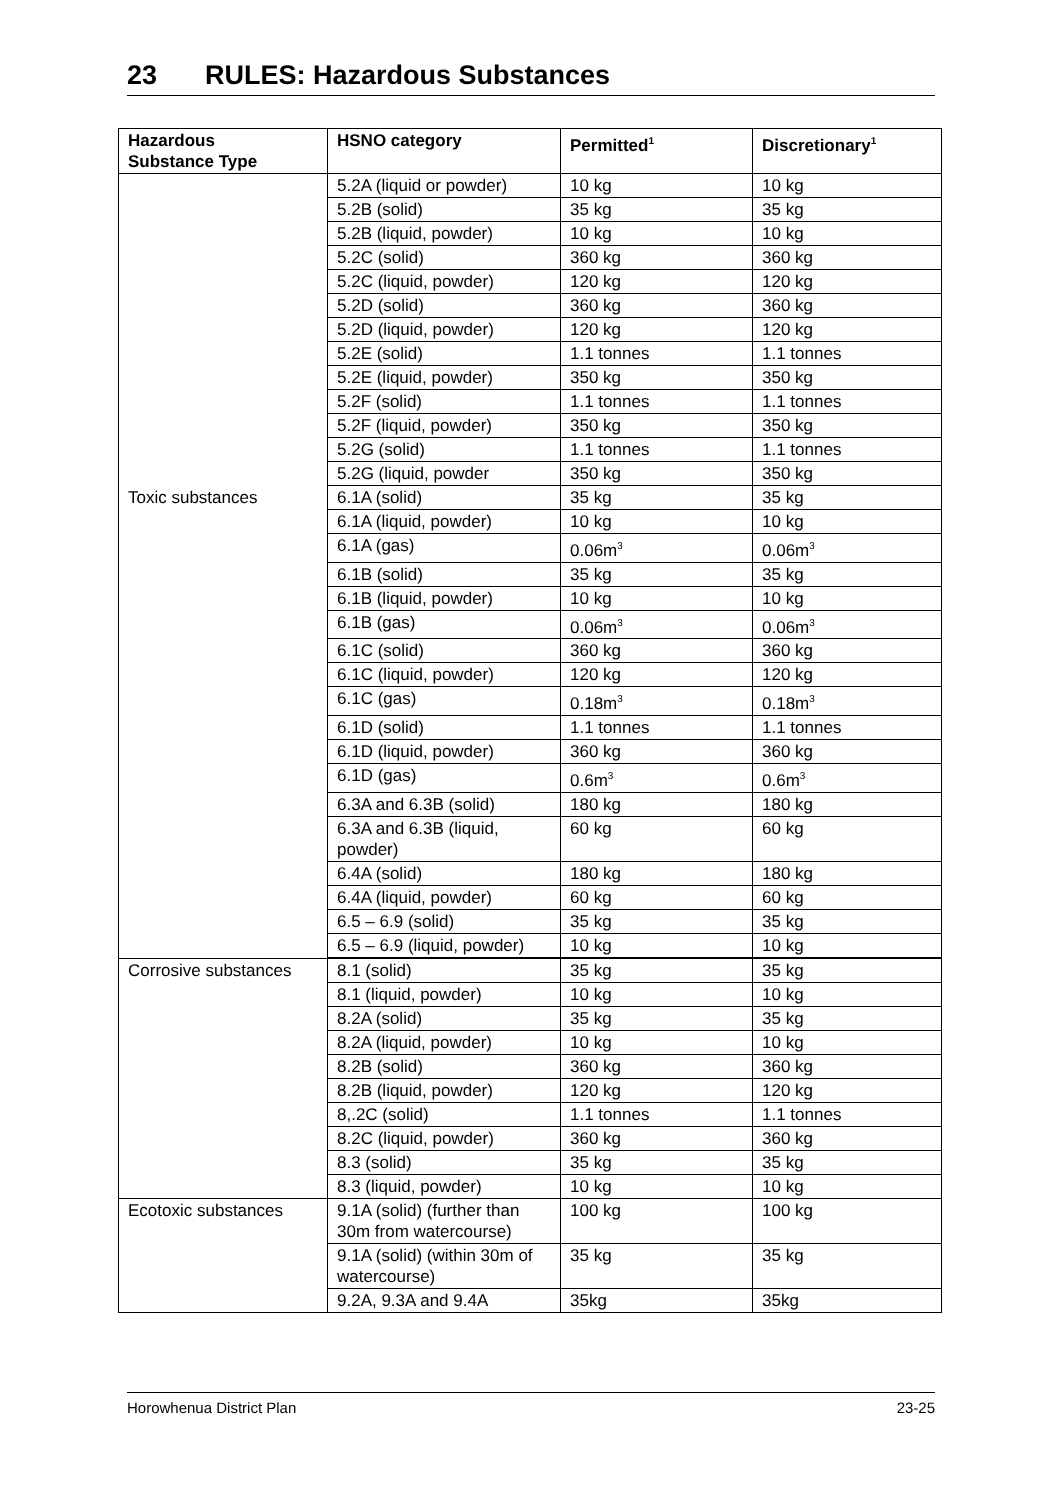23 RULES: Hazardous Substances
| Hazardous Substance Type | HSNO category | Permitted<sup>1</sup> | Discretionary<sup>1</sup> |
| --- | --- | --- | --- |
| | 5.2A (liquid or powder) | 10 kg | 10 kg |
| | 5.2B (solid) | 35 kg | 35 kg |
| | 5.2B (liquid, powder) | 10 kg | 10 kg |
| | 5.2C (solid) | 360 kg | 360 kg |
| | 5.2C (liquid, powder) | 120 kg | 120 kg |
| | 5.2D (solid) | 360 kg | 360 kg |
| | 5.2D (liquid, powder) | 120 kg | 120 kg |
| | 5.2E (solid) | 1.1 tonnes | 1.1 tonnes |
| | 5.2E (liquid, powder) | 350 kg | 350 kg |
| | 5.2F (solid) | 1.1 tonnes | 1.1 tonnes |
| | 5.2F (liquid, powder) | 350 kg | 350 kg |
| | 5.2G (solid) | 1.1 tonnes | 1.1 tonnes |
| | 5.2G (liquid, powder | 350 kg | 350 kg |
| Toxic substances | 6.1A (solid) | 35 kg | 35 kg |
| | 6.1A (liquid, powder) | 10 kg | 10 kg |
| | 6.1A (gas) | 0.06m<sup>3</sup> | 0.06m<sup>3</sup> |
| | 6.1B (solid) | 35 kg | 35 kg |
| | 6.1B (liquid, powder) | 10 kg | 10 kg |
| | 6.1B (gas) | 0.06m<sup>3</sup> | 0.06m<sup>3</sup> |
| | 6.1C (solid) | 360 kg | 360 kg |
| | 6.1C (liquid, powder) | 120 kg | 120 kg |
| | 6.1C (gas) | 0.18m<sup>3</sup> | 0.18m<sup>3</sup> |
| | 6.1D (solid) | 1.1 tonnes | 1.1 tonnes |
| | 6.1D (liquid, powder) | 360 kg | 360 kg |
| | 6.1D (gas) | 0.6m<sup>3</sup> | 0.6m<sup>3</sup> |
| | 6.3A and 6.3B (solid) | 180 kg | 180 kg |
| | 6.3A and 6.3B (liquid, powder) | 60 kg | 60 kg |
| | 6.4A (solid) | 180 kg | 180 kg |
| | 6.4A (liquid, powder) | 60 kg | 60 kg |
| | 6.5 – 6.9 (solid) | 35 kg | 35 kg |
| | 6.5 – 6.9 (liquid, powder) | 10 kg | 10 kg |
| Corrosive substances | 8.1 (solid) | 35 kg | 35 kg |
| | 8.1 (liquid, powder) | 10 kg | 10 kg |
| | 8.2A (solid) | 35 kg | 35 kg |
| | 8.2A (liquid, powder) | 10 kg | 10 kg |
| | 8.2B (solid) | 360 kg | 360 kg |
| | 8.2B (liquid, powder) | 120 kg | 120 kg |
| | 8,.2C (solid) | 1.1 tonnes | 1.1 tonnes |
| | 8.2C (liquid, powder) | 360 kg | 360 kg |
| | 8.3 (solid) | 35 kg | 35 kg |
| | 8.3 (liquid, powder) | 10 kg | 10 kg |
| Ecotoxic substances | 9.1A (solid) (further than 30m from watercourse) | 100 kg | 100 kg |
| | 9.1A (solid) (within 30m of watercourse) | 35 kg | 35 kg |
| | 9.2A, 9.3A and 9.4A | 35kg | 35kg |
Horowhenua District Plan 23-25